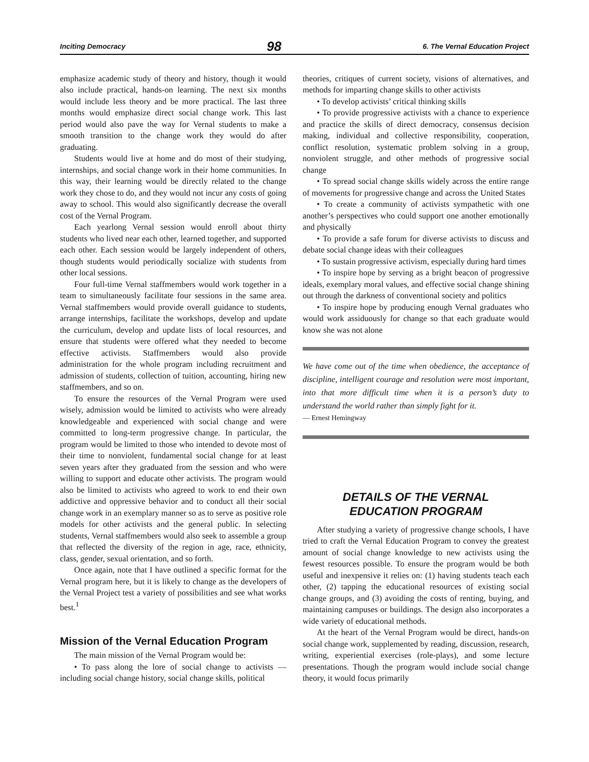Inciting Democracy 98 6. The Vernal Education Project
emphasize academic study of theory and history, though it would also include practical, hands-on learning. The next six months would include less theory and be more practical. The last three months would emphasize direct social change work. This last period would also pave the way for Vernal students to make a smooth transition to the change work they would do after graduating.
Students would live at home and do most of their studying, internships, and social change work in their home communities. In this way, their learning would be directly related to the change work they chose to do, and they would not incur any costs of going away to school. This would also significantly decrease the overall cost of the Vernal Program.
Each yearlong Vernal session would enroll about thirty students who lived near each other, learned together, and supported each other. Each session would be largely independent of others, though students would periodically socialize with students from other local sessions.
Four full-time Vernal staffmembers would work together in a team to simultaneously facilitate four sessions in the same area. Vernal staffmembers would provide overall guidance to students, arrange internships, facilitate the workshops, develop and update the curriculum, develop and update lists of local resources, and ensure that students were offered what they needed to become effective activists. Staffmembers would also provide administration for the whole program including recruitment and admission of students, collection of tuition, accounting, hiring new staffmembers, and so on.
To ensure the resources of the Vernal Program were used wisely, admission would be limited to activists who were already knowledgeable and experienced with social change and were committed to long-term progressive change. In particular, the program would be limited to those who intended to devote most of their time to nonviolent, fundamental social change for at least seven years after they graduated from the session and who were willing to support and educate other activists. The program would also be limited to activists who agreed to work to end their own addictive and oppressive behavior and to conduct all their social change work in an exemplary manner so as to serve as positive role models for other activists and the general public. In selecting students, Vernal staffmembers would also seek to assemble a group that reflected the diversity of the region in age, race, ethnicity, class, gender, sexual orientation, and so forth.
Once again, note that I have outlined a specific format for the Vernal program here, but it is likely to change as the developers of the Vernal Project test a variety of possibilities and see what works best.<sup>1</sup>
Mission of the Vernal Education Program
The main mission of the Vernal Program would be:
• To pass along the lore of social change to activists — including social change history, social change skills, political
theories, critiques of current society, visions of alternatives, and methods for imparting change skills to other activists
• To develop activists’ critical thinking skills
• To provide progressive activists with a chance to experience and practice the skills of direct democracy, consensus decision making, individual and collective responsibility, cooperation, conflict resolution, systematic problem solving in a group, nonviolent struggle, and other methods of progressive social change
• To spread social change skills widely across the entire range of movements for progressive change and across the United States
• To create a community of activists sympathetic with one another’s perspectives who could support one another emotionally and physically
• To provide a safe forum for diverse activists to discuss and debate social change ideas with their colleagues
• To sustain progressive activism, especially during hard times
• To inspire hope by serving as a bright beacon of progressive ideals, exemplary moral values, and effective social change shining out through the darkness of conventional society and politics
• To inspire hope by producing enough Vernal graduates who would work assiduously for change so that each graduate would know she was not alone
We have come out of the time when obedience, the acceptance of discipline, intelligent courage and resolution were most important, into that more difficult time when it is a person’s duty to understand the world rather than simply fight for it.
— Ernest Hemingway
DETAILS OF THE VERNAL
EDUCATION PROGRAM
After studying a variety of progressive change schools, I have tried to craft the Vernal Education Program to convey the greatest amount of social change knowledge to new activists using the fewest resources possible. To ensure the program would be both useful and inexpensive it relies on: (1) having students teach each other, (2) tapping the educational resources of existing social change groups, and (3) avoiding the costs of renting, buying, and maintaining campuses or buildings. The design also incorporates a wide variety of educational methods.
At the heart of the Vernal Program would be direct, hands-on social change work, supplemented by reading, discussion, research, writing, experiential exercises (role-plays), and some lecture presentations. Though the program would include social change theory, it would focus primarily